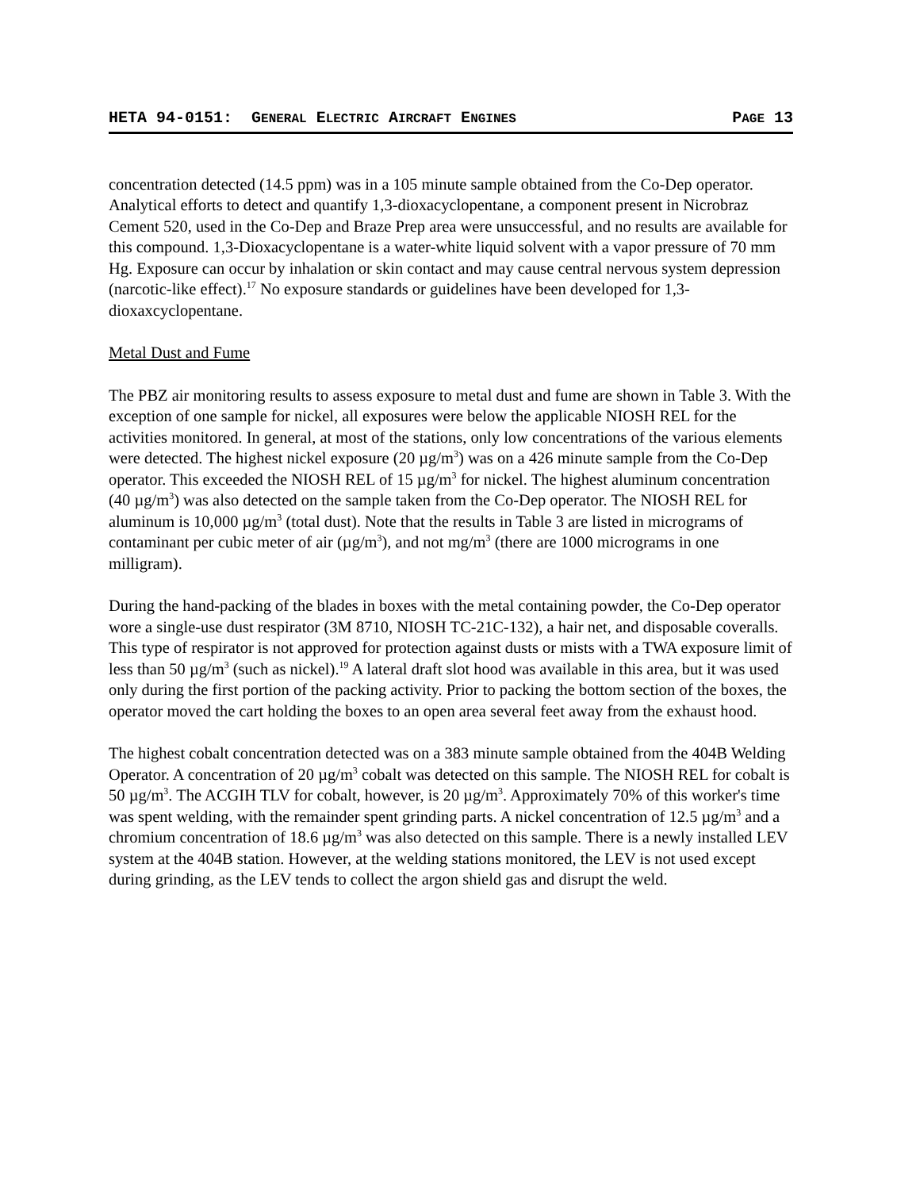HETA 94-0151: GENERAL ELECTRIC AIRCRAFT ENGINES PAGE 13
concentration detected (14.5 ppm) was in a 105 minute sample obtained from the Co-Dep operator. Analytical efforts to detect and quantify 1,3-dioxacyclopentane, a component present in Nicrobraz Cement 520, used in the Co-Dep and Braze Prep area were unsuccessful, and no results are available for this compound. 1,3-Dioxacyclopentane is a water-white liquid solvent with a vapor pressure of 70 mm Hg. Exposure can occur by inhalation or skin contact and may cause central nervous system depression (narcotic-like effect).<sup>17</sup> No exposure standards or guidelines have been developed for 1,3-dioxaxcyclopentane.
Metal Dust and Fume
The PBZ air monitoring results to assess exposure to metal dust and fume are shown in Table 3. With the exception of one sample for nickel, all exposures were below the applicable NIOSH REL for the activities monitored. In general, at most of the stations, only low concentrations of the various elements were detected. The highest nickel exposure (20 µg/m<sup>3</sup>) was on a 426 minute sample from the Co-Dep operator. This exceeded the NIOSH REL of 15 µg/m<sup>3</sup> for nickel. The highest aluminum concentration (40 µg/m<sup>3</sup>) was also detected on the sample taken from the Co-Dep operator. The NIOSH REL for aluminum is 10,000 µg/m<sup>3</sup> (total dust). Note that the results in Table 3 are listed in micrograms of contaminant per cubic meter of air (µg/m<sup>3</sup>), and not mg/m<sup>3</sup> (there are 1000 micrograms in one milligram).
During the hand-packing of the blades in boxes with the metal containing powder, the Co-Dep operator wore a single-use dust respirator (3M 8710, NIOSH TC-21C-132), a hair net, and disposable coveralls. This type of respirator is not approved for protection against dusts or mists with a TWA exposure limit of less than 50 µg/m<sup>3</sup> (such as nickel).<sup>19</sup> A lateral draft slot hood was available in this area, but it was used only during the first portion of the packing activity. Prior to packing the bottom section of the boxes, the operator moved the cart holding the boxes to an open area several feet away from the exhaust hood.
The highest cobalt concentration detected was on a 383 minute sample obtained from the 404B Welding Operator. A concentration of 20 µg/m<sup>3</sup> cobalt was detected on this sample. The NIOSH REL for cobalt is 50 µg/m<sup>3</sup>. The ACGIH TLV for cobalt, however, is 20 µg/m<sup>3</sup>. Approximately 70% of this worker's time was spent welding, with the remainder spent grinding parts. A nickel concentration of 12.5 µg/m<sup>3</sup> and a chromium concentration of 18.6 µg/m<sup>3</sup> was also detected on this sample. There is a newly installed LEV system at the 404B station. However, at the welding stations monitored, the LEV is not used except during grinding, as the LEV tends to collect the argon shield gas and disrupt the weld.